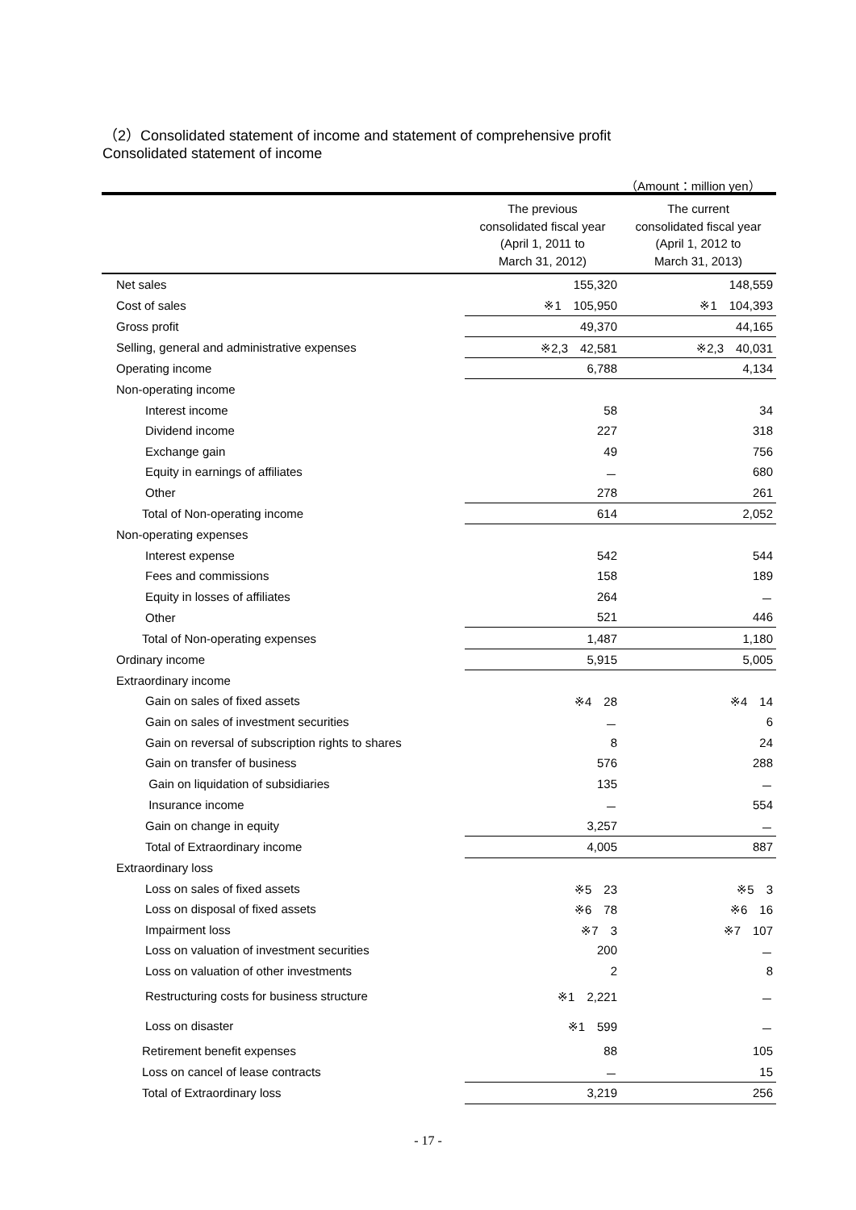（2）Consolidated statement of income and statement of comprehensive profit
Consolidated statement of income
（Amount：million yen）
| | The previous consolidated fiscal year (April 1, 2011 to March 31, 2012) | The current consolidated fiscal year (April 1, 2012 to March 31, 2013) |
| --- | --- | --- |
| Net sales | 155,320 | 148,559 |
| Cost of sales | ※1 105,950 | ※1 104,393 |
| Gross profit | 49,370 | 44,165 |
| Selling, general and administrative expenses | ※2,3 42,581 | ※2,3 40,031 |
| Operating income | 6,788 | 4,134 |
| Non-operating income | | |
| Interest income | 58 | 34 |
| Dividend income | 227 | 318 |
| Exchange gain | 49 | 756 |
| Equity in earnings of affiliates | － | 680 |
| Other | 278 | 261 |
| Total of Non-operating income | 614 | 2,052 |
| Non-operating expenses | | |
| Interest expense | 542 | 544 |
| Fees and commissions | 158 | 189 |
| Equity in losses of affiliates | 264 | － |
| Other | 521 | 446 |
| Total of Non-operating expenses | 1,487 | 1,180 |
| Ordinary income | 5,915 | 5,005 |
| Extraordinary income | | |
| Gain on sales of fixed assets | ※4 28 | ※4 14 |
| Gain on sales of investment securities | － | 6 |
| Gain on reversal of subscription rights to shares | 8 | 24 |
| Gain on transfer of business | 576 | 288 |
| Gain on liquidation of subsidiaries | 135 | － |
| Insurance income | － | 554 |
| Gain on change in equity | 3,257 | － |
| Total of Extraordinary income | 4,005 | 887 |
| Extraordinary loss | | |
| Loss on sales of fixed assets | ※5 23 | ※5 3 |
| Loss on disposal of fixed assets | ※6 78 | ※6 16 |
| Impairment loss | ※7 3 | ※7 107 |
| Loss on valuation of investment securities | 200 | － |
| Loss on valuation of other investments | 2 | 8 |
| Restructuring costs for business structure | ※1 2,221 | － |
| Loss on disaster | ※1 599 | － |
| Retirement benefit expenses | 88 | 105 |
| Loss on cancel of lease contracts | － | 15 |
| Total of Extraordinary loss | 3,219 | 256 |
- 17 -